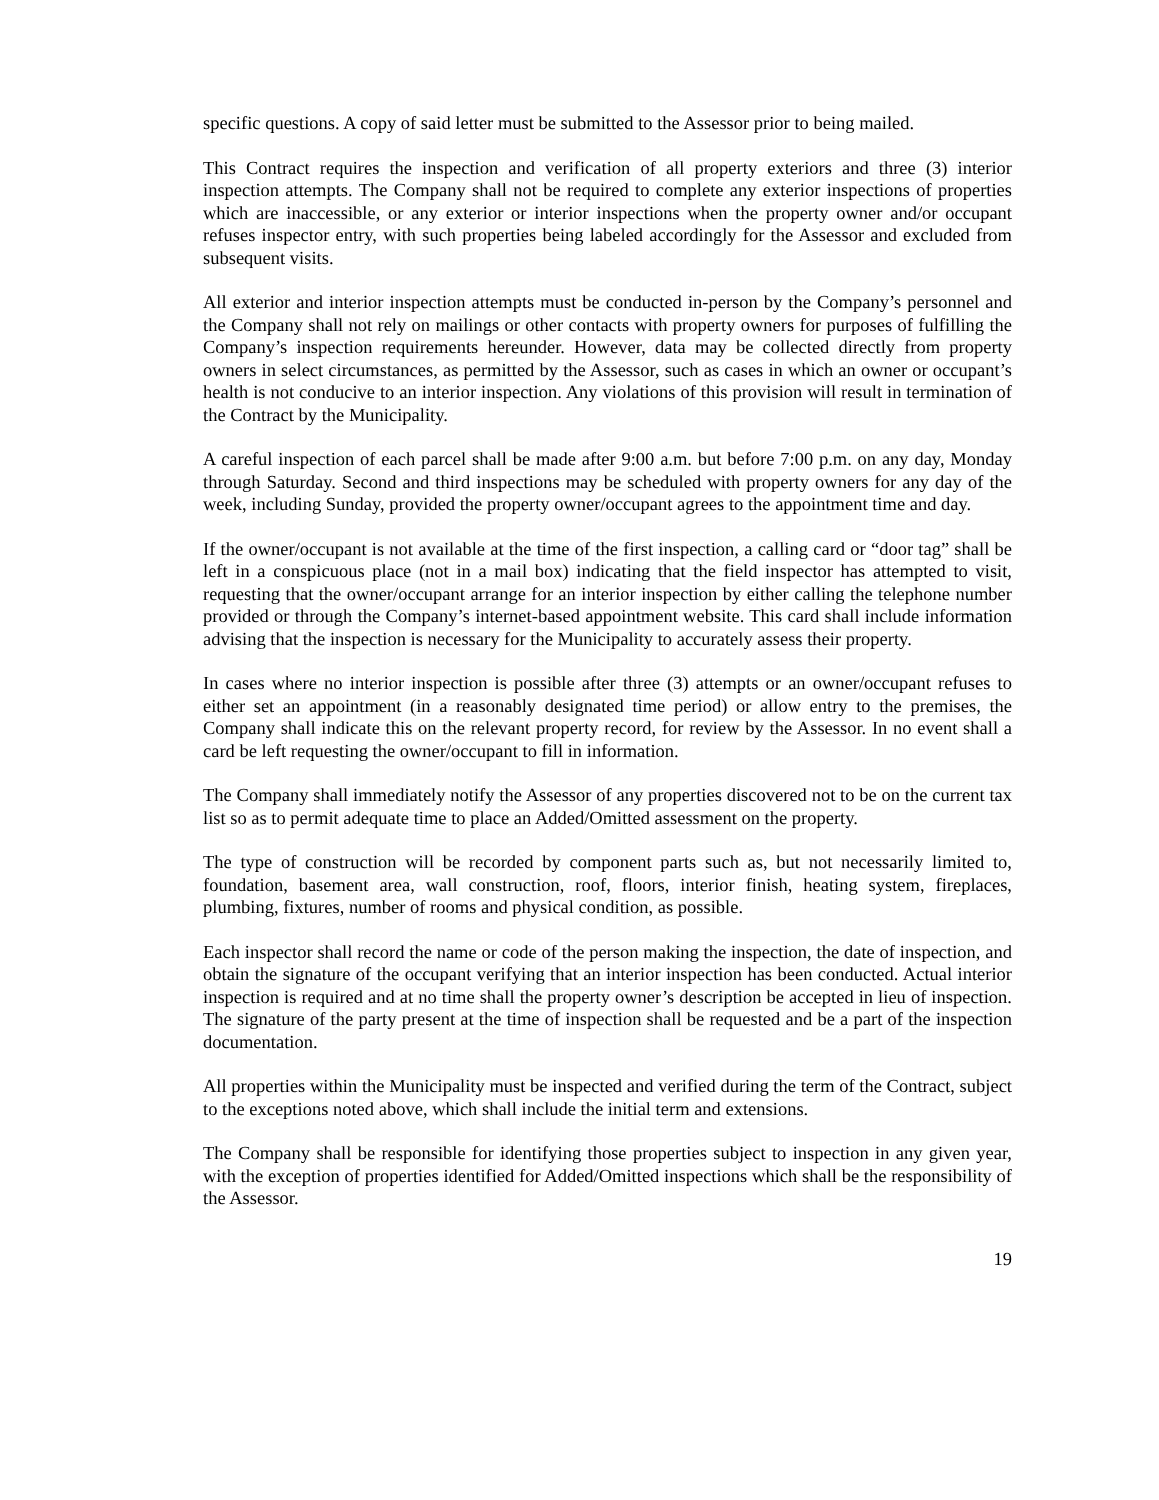specific questions. A copy of said letter must be submitted to the Assessor prior to being mailed.
This Contract requires the inspection and verification of all property exteriors and three (3) interior inspection attempts. The Company shall not be required to complete any exterior inspections of properties which are inaccessible, or any exterior or interior inspections when the property owner and/or occupant refuses inspector entry, with such properties being labeled accordingly for the Assessor and excluded from subsequent visits.
All exterior and interior inspection attempts must be conducted in-person by the Company’s personnel and the Company shall not rely on mailings or other contacts with property owners for purposes of fulfilling the Company’s inspection requirements hereunder. However, data may be collected directly from property owners in select circumstances, as permitted by the Assessor, such as cases in which an owner or occupant’s health is not conducive to an interior inspection. Any violations of this provision will result in termination of the Contract by the Municipality.
A careful inspection of each parcel shall be made after 9:00 a.m. but before 7:00 p.m. on any day, Monday through Saturday. Second and third inspections may be scheduled with property owners for any day of the week, including Sunday, provided the property owner/occupant agrees to the appointment time and day.
If the owner/occupant is not available at the time of the first inspection, a calling card or “door tag” shall be left in a conspicuous place (not in a mail box) indicating that the field inspector has attempted to visit, requesting that the owner/occupant arrange for an interior inspection by either calling the telephone number provided or through the Company’s internet-based appointment website. This card shall include information advising that the inspection is necessary for the Municipality to accurately assess their property.
In cases where no interior inspection is possible after three (3) attempts or an owner/occupant refuses to either set an appointment (in a reasonably designated time period) or allow entry to the premises, the Company shall indicate this on the relevant property record, for review by the Assessor. In no event shall a card be left requesting the owner/occupant to fill in information.
The Company shall immediately notify the Assessor of any properties discovered not to be on the current tax list so as to permit adequate time to place an Added/Omitted assessment on the property.
The type of construction will be recorded by component parts such as, but not necessarily limited to, foundation, basement area, wall construction, roof, floors, interior finish, heating system, fireplaces, plumbing, fixtures, number of rooms and physical condition, as possible.
Each inspector shall record the name or code of the person making the inspection, the date of inspection, and obtain the signature of the occupant verifying that an interior inspection has been conducted. Actual interior inspection is required and at no time shall the property owner’s description be accepted in lieu of inspection. The signature of the party present at the time of inspection shall be requested and be a part of the inspection documentation.
All properties within the Municipality must be inspected and verified during the term of the Contract, subject to the exceptions noted above, which shall include the initial term and extensions.
The Company shall be responsible for identifying those properties subject to inspection in any given year, with the exception of properties identified for Added/Omitted inspections which shall be the responsibility of the Assessor.
19